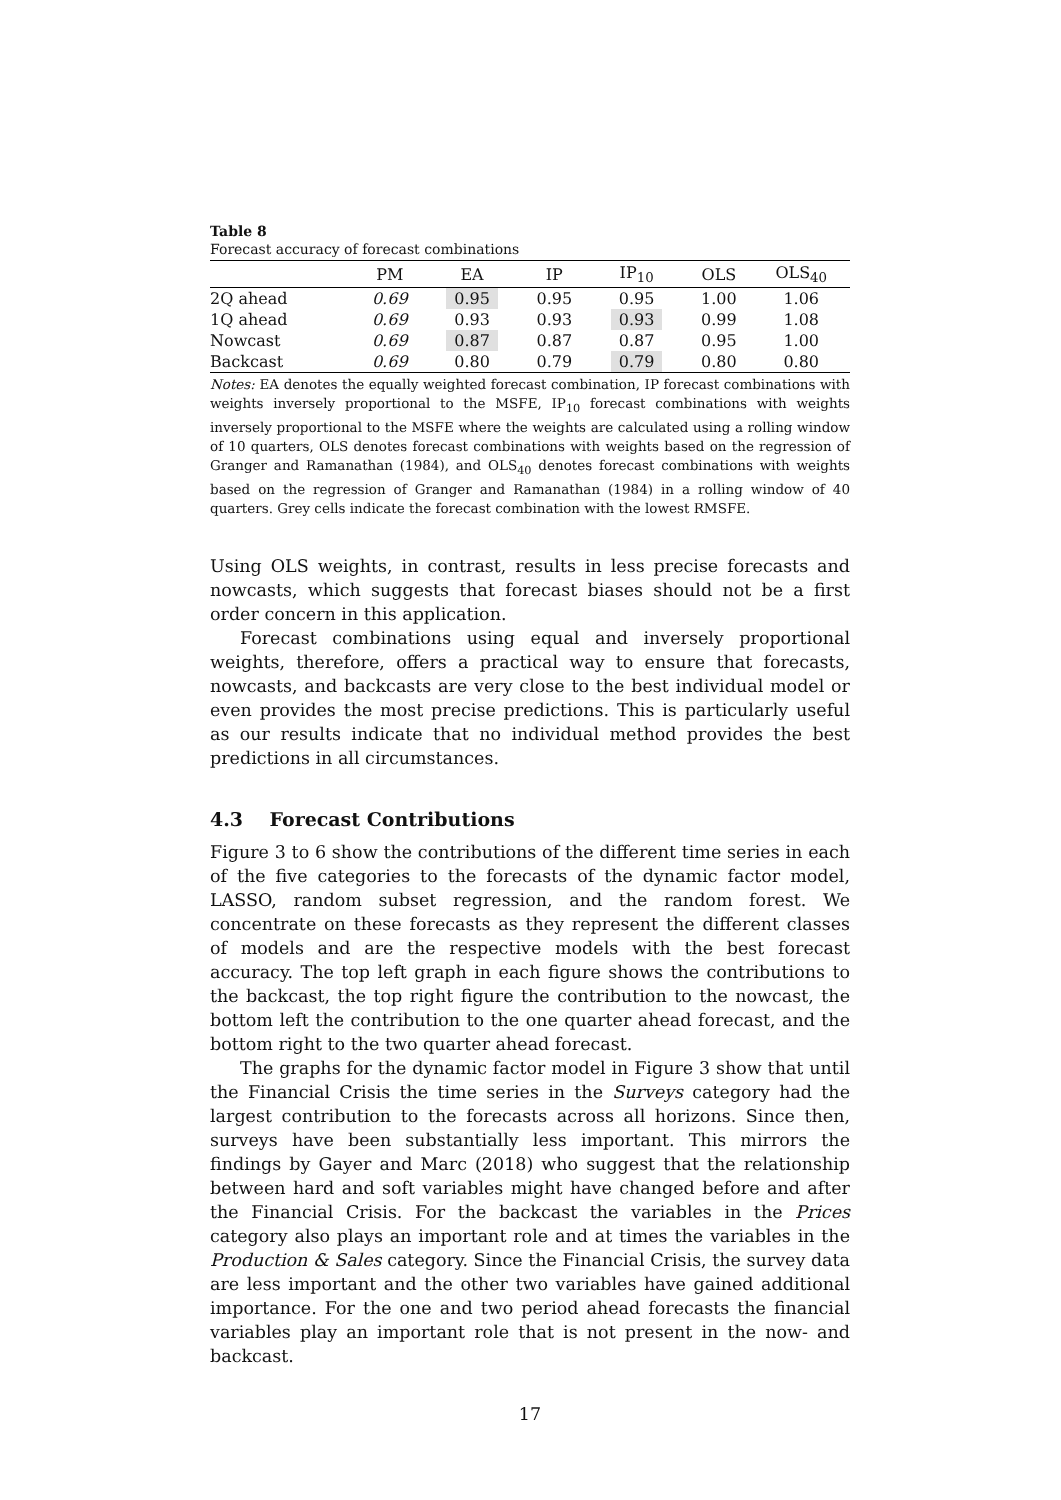Table 8
Forecast accuracy of forecast combinations
| | PM | EA | IP | IP<sub>10</sub> | OLS | OLS<sub>40</sub> |
| --- | --- | --- | --- | --- | --- | --- |
| 2Q ahead | 0.69 | 0.95 | 0.95 | 0.95 | 1.00 | 1.06 |
| 1Q ahead | 0.69 | 0.93 | 0.93 | 0.93 | 0.99 | 1.08 |
| Nowcast | 0.69 | 0.87 | 0.87 | 0.87 | 0.95 | 1.00 |
| Backcast | 0.69 | 0.80 | 0.79 | 0.79 | 0.80 | 0.80 |
Notes: EA denotes the equally weighted forecast combination, IP forecast combinations with weights inversely proportional to the MSFE, IP<sub>10</sub> forecast combinations with weights inversely proportional to the MSFE where the weights are calculated using a rolling window of 10 quarters, OLS denotes forecast combinations with weights based on the regression of Granger and Ramanathan (1984), and OLS<sub>40</sub> denotes forecast combinations with weights based on the regression of Granger and Ramanathan (1984) in a rolling window of 40 quarters. Grey cells indicate the forecast combination with the lowest RMSFE.
Using OLS weights, in contrast, results in less precise forecasts and nowcasts, which suggests that forecast biases should not be a first order concern in this application.
Forecast combinations using equal and inversely proportional weights, therefore, offers a practical way to ensure that forecasts, nowcasts, and backcasts are very close to the best individual model or even provides the most precise predictions. This is particularly useful as our results indicate that no individual method provides the best predictions in all circumstances.
4.3 Forecast Contributions
Figure 3 to 6 show the contributions of the different time series in each of the five categories to the forecasts of the dynamic factor model, LASSO, random subset regression, and the random forest. We concentrate on these forecasts as they represent the different classes of models and are the respective models with the best forecast accuracy. The top left graph in each figure shows the contributions to the backcast, the top right figure the contribution to the nowcast, the bottom left the contribution to the one quarter ahead forecast, and the bottom right to the two quarter ahead forecast.
The graphs for the dynamic factor model in Figure 3 show that until the Financial Crisis the time series in the Surveys category had the largest contribution to the forecasts across all horizons. Since then, surveys have been substantially less important. This mirrors the findings by Gayer and Marc (2018) who suggest that the relationship between hard and soft variables might have changed before and after the Financial Crisis. For the backcast the variables in the Prices category also plays an important role and at times the variables in the Production & Sales category. Since the Financial Crisis, the survey data are less important and the other two variables have gained additional importance. For the one and two period ahead forecasts the financial variables play an important role that is not present in the now- and backcast.
17